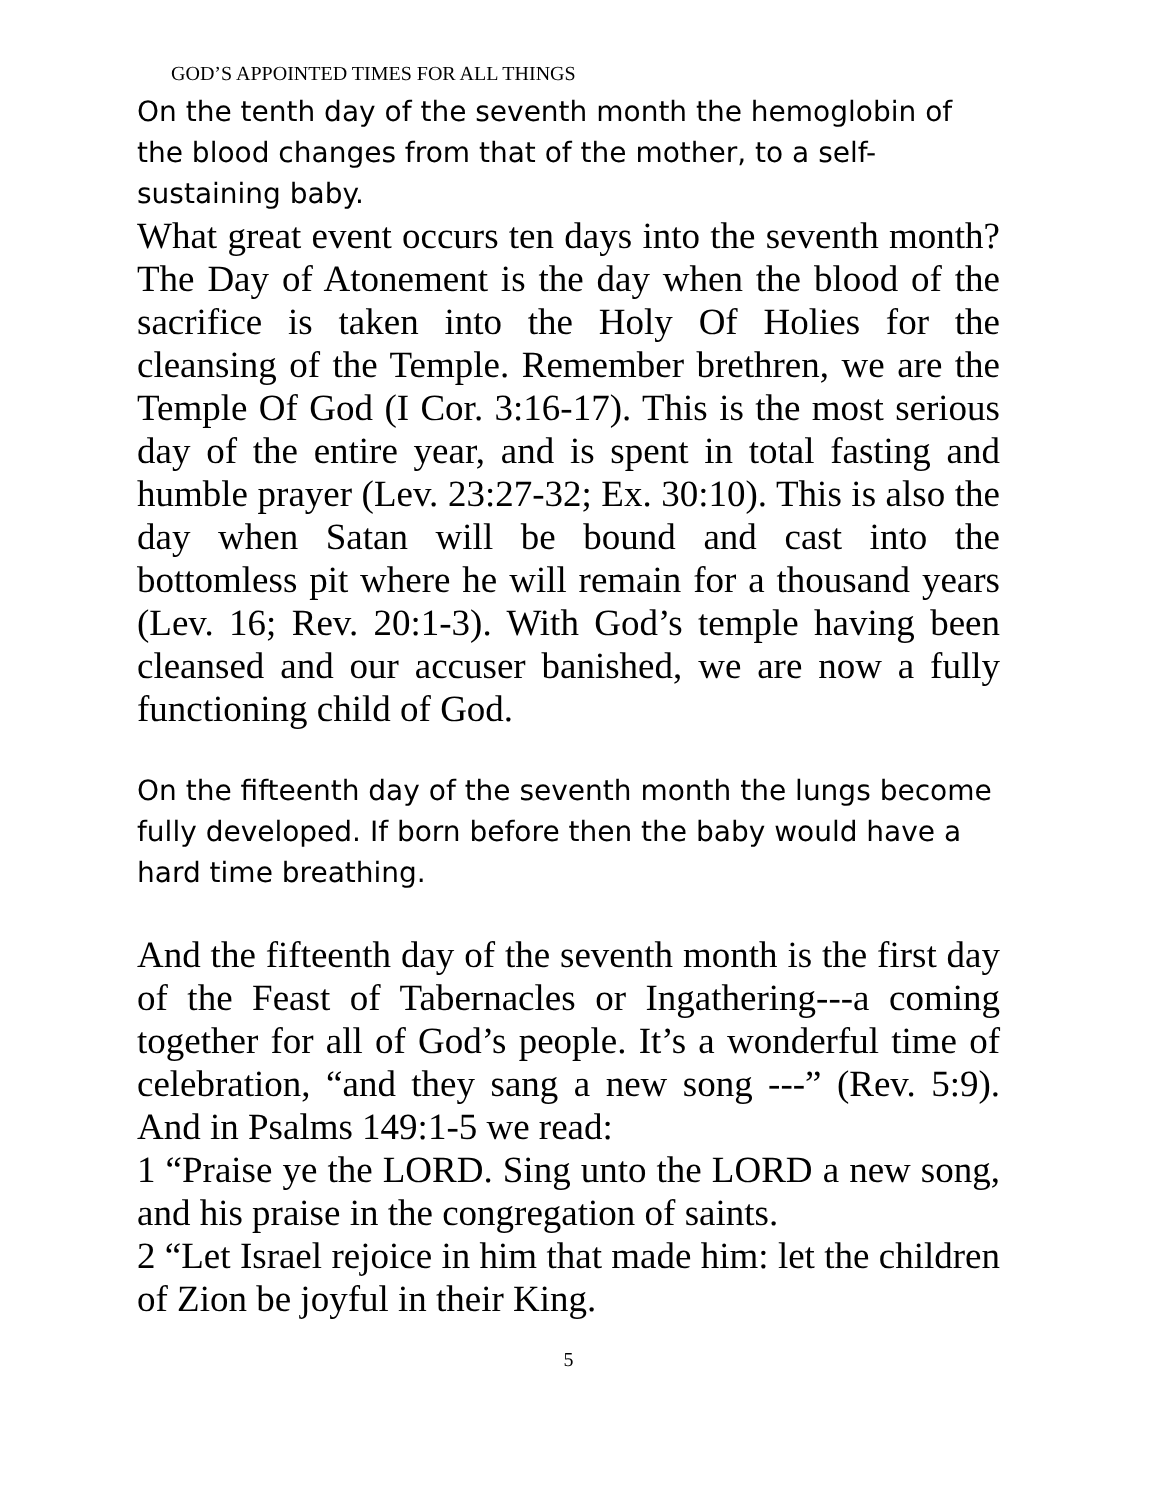GOD’S APPOINTED TIMES FOR ALL THINGS
On the tenth day of the seventh month the hemoglobin of the blood changes from that of the mother, to a self-sustaining baby.
What great event occurs ten days into the seventh month? The Day of Atonement is the day when the blood of the sacrifice is taken into the Holy Of Holies for the cleansing of the Temple. Remember brethren, we are the Temple Of God (I Cor. 3:16-17). This is the most serious day of the entire year, and is spent in total fasting and humble prayer (Lev. 23:27-32; Ex. 30:10). This is also the day when Satan will be bound and cast into the bottomless pit where he will remain for a thousand years (Lev. 16; Rev. 20:1-3). With God’s temple having been cleansed and our accuser banished, we are now a fully functioning child of God.
On the fifteenth day of the seventh month the lungs become fully developed. If born before then the baby would have a hard time breathing.
And the fifteenth day of the seventh month is the first day of the Feast of Tabernacles or Ingathering---a coming together for all of God’s people. It’s a wonderful time of celebration, “and they sang a new song ---” (Rev. 5:9). And in Psalms 149:1-5 we read:
1 “Praise ye the LORD. Sing unto the LORD a new song, and his praise in the congregation of saints.
2 “Let Israel rejoice in him that made him: let the children of Zion be joyful in their King.
5